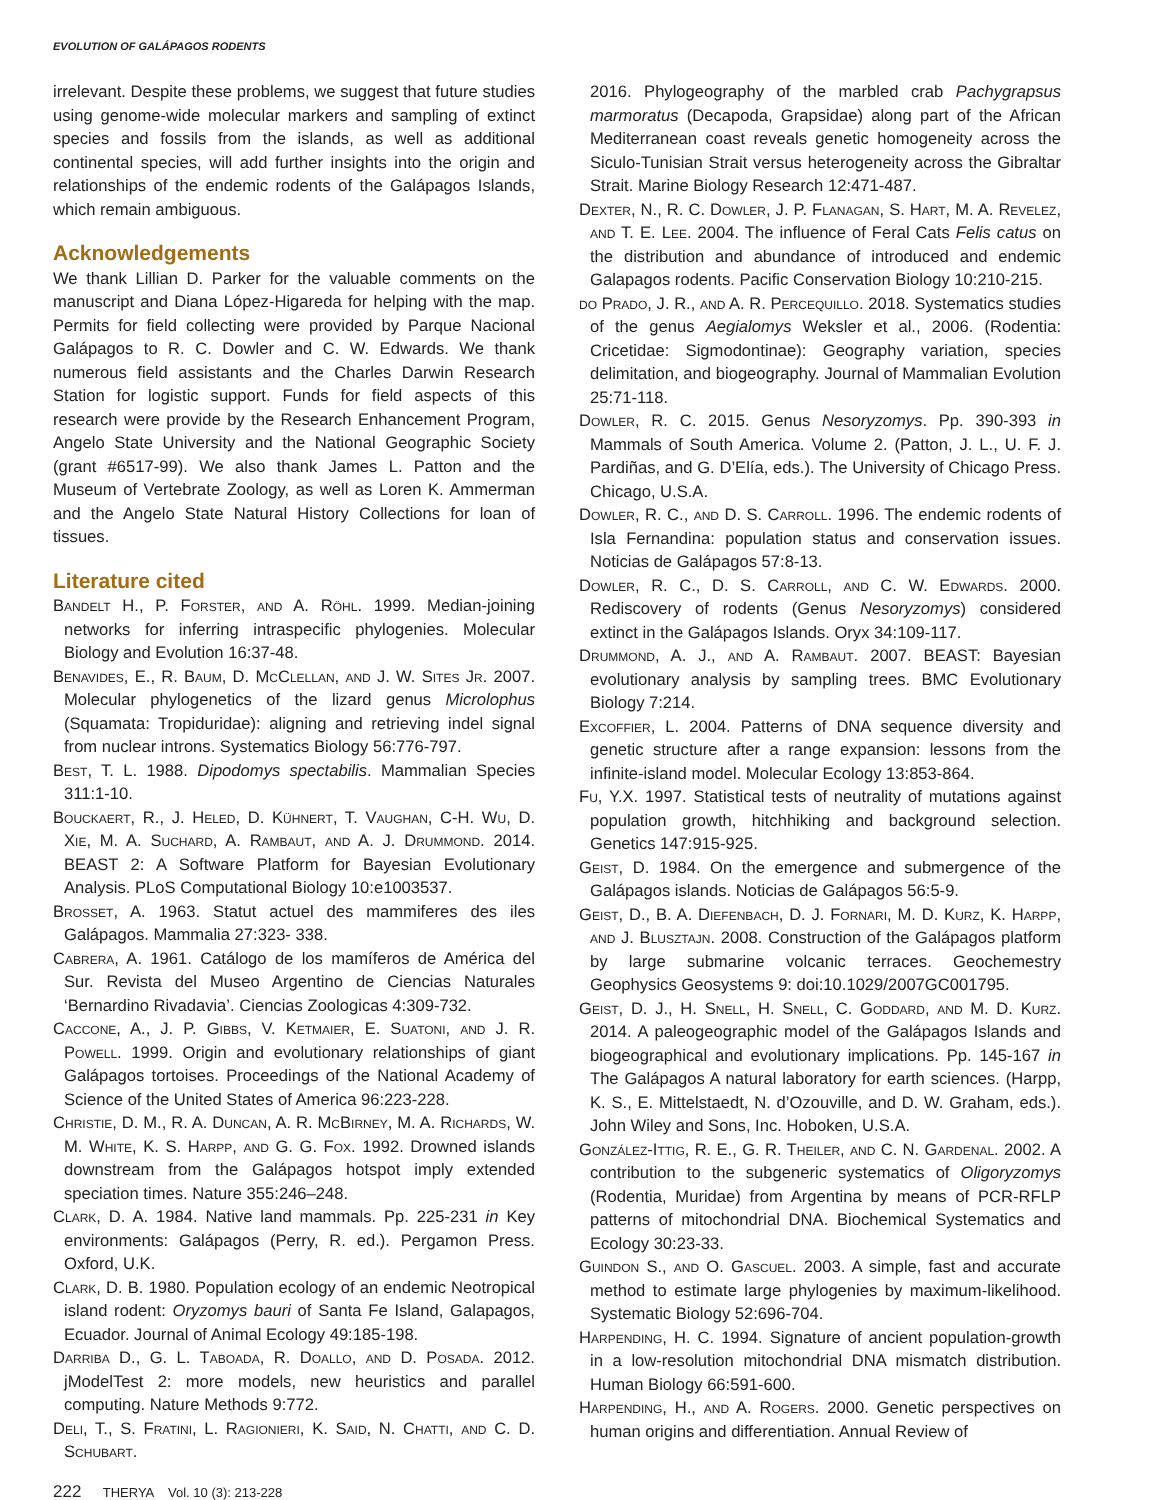EVOLUTION OF GALÁPAGOS RODENTS
irrelevant. Despite these problems, we suggest that future studies using genome-wide molecular markers and sampling of extinct species and fossils from the islands, as well as additional continental species, will add further insights into the origin and relationships of the endemic rodents of the Galápagos Islands, which remain ambiguous.
Acknowledgements
We thank Lillian D. Parker for the valuable comments on the manuscript and Diana López-Higareda for helping with the map. Permits for field collecting were provided by Parque Nacional Galápagos to R. C. Dowler and C. W. Edwards. We thank numerous field assistants and the Charles Darwin Research Station for logistic support. Funds for field aspects of this research were provide by the Research Enhancement Program, Angelo State University and the National Geographic Society (grant #6517-99). We also thank James L. Patton and the Museum of Vertebrate Zoology, as well as Loren K. Ammerman and the Angelo State Natural History Collections for loan of tissues.
Literature cited
Bandelt H., P. Forster, and A. Röhl. 1999. Median-joining networks for inferring intraspecific phylogenies. Molecular Biology and Evolution 16:37-48.
Benavides, E., R. Baum, D. McClellan, and J. W. Sites Jr. 2007. Molecular phylogenetics of the lizard genus Microlophus (Squamata: Tropiduridae): aligning and retrieving indel signal from nuclear introns. Systematics Biology 56:776-797.
Best, T. L. 1988. Dipodomys spectabilis. Mammalian Species 311:1-10.
Bouckaert, R., J. Heled, D. Kühnert, T. Vaughan, C-H. Wu, D. Xie, M. A. Suchard, A. Rambaut, and A. J. Drummond. 2014. BEAST 2: A Software Platform for Bayesian Evolutionary Analysis. PLoS Computational Biology 10:e1003537.
Brosset, A. 1963. Statut actuel des mammiferes des iles Galápagos. Mammalia 27:323- 338.
Cabrera, A. 1961. Catálogo de los mamíferos de América del Sur. Revista del Museo Argentino de Ciencias Naturales ‘Bernardino Rivadavia’. Ciencias Zoologicas 4:309-732.
Caccone, A., J. P. Gibbs, V. Ketmaier, E. Suatoni, and J. R. Powell. 1999. Origin and evolutionary relationships of giant Galápagos tortoises. Proceedings of the National Academy of Science of the United States of America 96:223-228.
Christie, D. M., R. A. Duncan, A. R. McBirney, M. A. Richards, W. M. White, K. S. Harpp, and G. G. Fox. 1992. Drowned islands downstream from the Galápagos hotspot imply extended speciation times. Nature 355:246–248.
Clark, D. A. 1984. Native land mammals. Pp. 225-231 in Key environments: Galápagos (Perry, R. ed.). Pergamon Press. Oxford, U.K.
Clark, D. B. 1980. Population ecology of an endemic Neotropical island rodent: Oryzomys bauri of Santa Fe Island, Galapagos, Ecuador. Journal of Animal Ecology 49:185-198.
Darriba D., G. L. Taboada, R. Doallo, and D. Posada. 2012. jModelTest 2: more models, new heuristics and parallel computing. Nature Methods 9:772.
Deli, T., S. Fratini, L. Ragionieri, K. Said, N. Chatti, and C. D. Schubart.
222 THERYA Vol. 10 (3): 213-228
2016. Phylogeography of the marbled crab Pachygrapsus marmoratus (Decapoda, Grapsidae) along part of the African Mediterranean coast reveals genetic homogeneity across the Siculo-Tunisian Strait versus heterogeneity across the Gibraltar Strait. Marine Biology Research 12:471-487.
Dexter, N., R. C. Dowler, J. P. Flanagan, S. Hart, M. A. Revelez, and T. E. Lee. 2004. The influence of Feral Cats Felis catus on the distribution and abundance of introduced and endemic Galapagos rodents. Pacific Conservation Biology 10:210-215.
do Prado, J. R., and A. R. Percequillo. 2018. Systematics studies of the genus Aegialomys Weksler et al., 2006. (Rodentia: Cricetidae: Sigmodontinae): Geography variation, species delimitation, and biogeography. Journal of Mammalian Evolution 25:71-118.
Dowler, R. C. 2015. Genus Nesoryzomys. Pp. 390-393 in Mammals of South America. Volume 2. (Patton, J. L., U. F. J. Pardiñas, and G. D’Elía, eds.). The University of Chicago Press. Chicago, U.S.A.
Dowler, R. C., and D. S. Carroll. 1996. The endemic rodents of Isla Fernandina: population status and conservation issues. Noticias de Galápagos 57:8-13.
Dowler, R. C., D. S. Carroll, and C. W. Edwards. 2000. Rediscovery of rodents (Genus Nesoryzomys) considered extinct in the Galápagos Islands. Oryx 34:109-117.
Drummond, A. J., and A. Rambaut. 2007. BEAST: Bayesian evolutionary analysis by sampling trees. BMC Evolutionary Biology 7:214.
Excoffier, L. 2004. Patterns of DNA sequence diversity and genetic structure after a range expansion: lessons from the infinite-island model. Molecular Ecology 13:853-864.
Fu, Y.X. 1997. Statistical tests of neutrality of mutations against population growth, hitchhiking and background selection. Genetics 147:915-925.
Geist, D. 1984. On the emergence and submergence of the Galápagos islands. Noticias de Galápagos 56:5-9.
Geist, D., B. A. Diefenbach, D. J. Fornari, M. D. Kurz, K. Harpp, and J. Blusztajn. 2008. Construction of the Galápagos platform by large submarine volcanic terraces. Geochemestry Geophysics Geosystems 9: doi:10.1029/2007GC001795.
Geist, D. J., H. Snell, H. Snell, C. Goddard, and M. D. Kurz. 2014. A paleogeographic model of the Galápagos Islands and biogeographical and evolutionary implications. Pp. 145-167 in The Galápagos A natural laboratory for earth sciences. (Harpp, K. S., E. Mittelstaedt, N. d’Ozouville, and D. W. Graham, eds.). John Wiley and Sons, Inc. Hoboken, U.S.A.
González-Ittig, R. E., G. R. Theiler, and C. N. Gardenal. 2002. A contribution to the subgeneric systematics of Oligoryzomys (Rodentia, Muridae) from Argentina by means of PCR-RFLP patterns of mitochondrial DNA. Biochemical Systematics and Ecology 30:23-33.
Guindon S., and O. Gascuel. 2003. A simple, fast and accurate method to estimate large phylogenies by maximum-likelihood. Systematic Biology 52:696-704.
Harpending, H. C. 1994. Signature of ancient population-growth in a low-resolution mitochondrial DNA mismatch distribution. Human Biology 66:591-600.
Harpending, H., and A. Rogers. 2000. Genetic perspectives on human origins and differentiation. Annual Review of